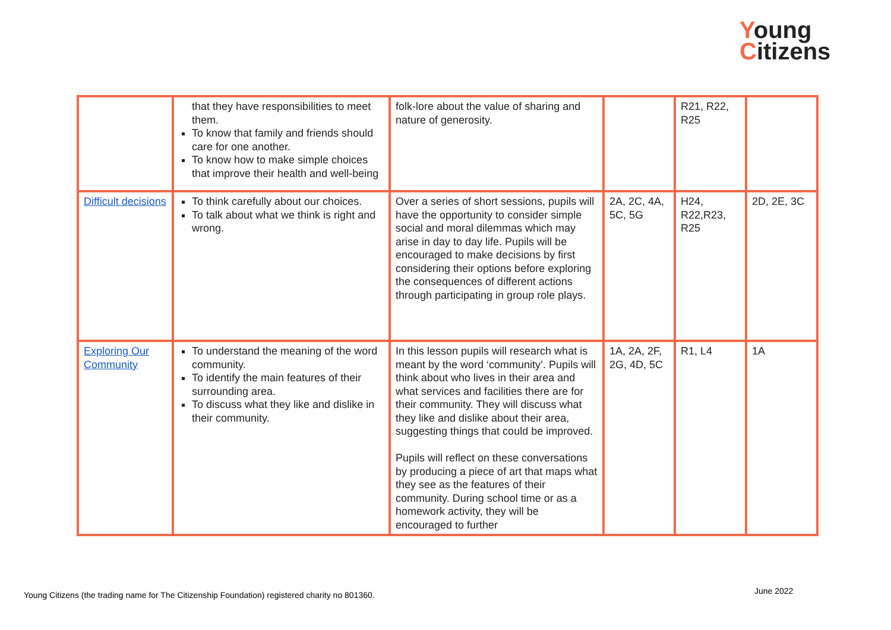Young
Citizens
| | that they have responsibilities to meet them. To know that family and friends should care for one another. To know how to make simple choices that improve their health and well-being | folk-lore about the value of sharing and nature of generosity. | | R21, R22, R25 | |
| Difficult decisions | To think carefully about our choices. To talk about what we think is right and wrong. | Over a series of short sessions, pupils will have the opportunity to consider simple social and moral dilemmas which may arise in day to day life. Pupils will be encouraged to make decisions by first considering their options before exploring the consequences of different actions through participating in group role plays. | 2A, 2C, 4A, 5C, 5G | H24, R22,R23, R25 | 2D, 2E, 3C |
| Exploring Our Community | To understand the meaning of the word community. To identify the main features of their surrounding area. To discuss what they like and dislike in their community. | In this lesson pupils will research what is meant by the word ‘community’. Pupils will think about who lives in their area and what services and facilities there are for their community. They will discuss what they like and dislike about their area, suggesting things that could be improved. Pupils will reflect on these conversations by producing a piece of art that maps what they see as the features of their community. During school time or as a homework activity, they will be encouraged to further | 1A, 2A, 2F, 2G, 4D, 5C | R1, L4 | 1A |
Young Citizens (the trading name for The Citizenship Foundation) registered charity no 801360.
June 2022